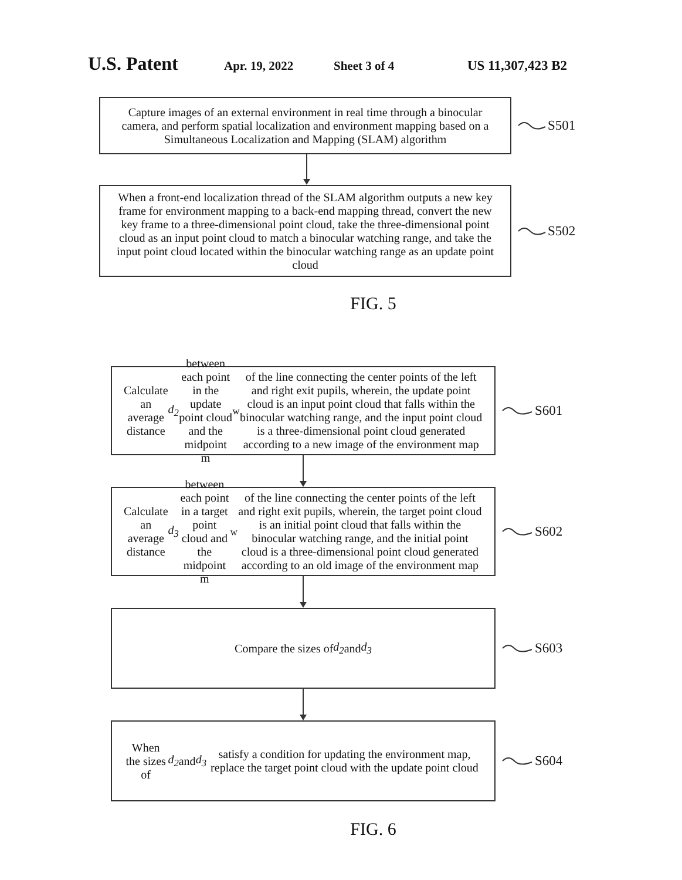U.S. Patent
Apr. 19, 2022 Sheet 3 of 4 US 11,307,423 B2
Capture images of an external environment in real time through a binocular camera, and perform spatial localization and environment mapping based on a Simultaneous Localization and Mapping (SLAM) algorithm
S501
When a front-end localization thread of the SLAM algorithm outputs a new key frame for environment mapping to a back-end mapping thread, convert the new key frame to a three-dimensional point cloud, take the three-dimensional point cloud as an input point cloud to match a binocular watching range, and take the input point cloud located within the binocular watching range as an update point cloud
S502
FIG. 5
Calculate an average distance d<sub>2</sub> between each point in the update point cloud and the midpoint m<sub>w</sub> of the line connecting the center points of the left and right exit pupils, wherein, the update point cloud is an input point cloud that falls within the binocular watching range, and the input point cloud is a three-dimensional point cloud generated according to a new image of the environment map
S601
Calculate an average distance d<sub>3</sub> between each point in a target point cloud and the midpoint m<sub>w</sub> of the line connecting the center points of the left and right exit pupils, wherein, the target point cloud is an initial point cloud that falls within the binocular watching range, and the initial point cloud is a three-dimensional point cloud generated according to an old image of the environment map
S602
Compare the sizes of d<sub>2</sub> and d<sub>3</sub>
S603
When the sizes of d<sub>2</sub> and d<sub>3</sub> satisfy a condition for updating the environment map, replace the target point cloud with the update point cloud
S604
FIG. 6